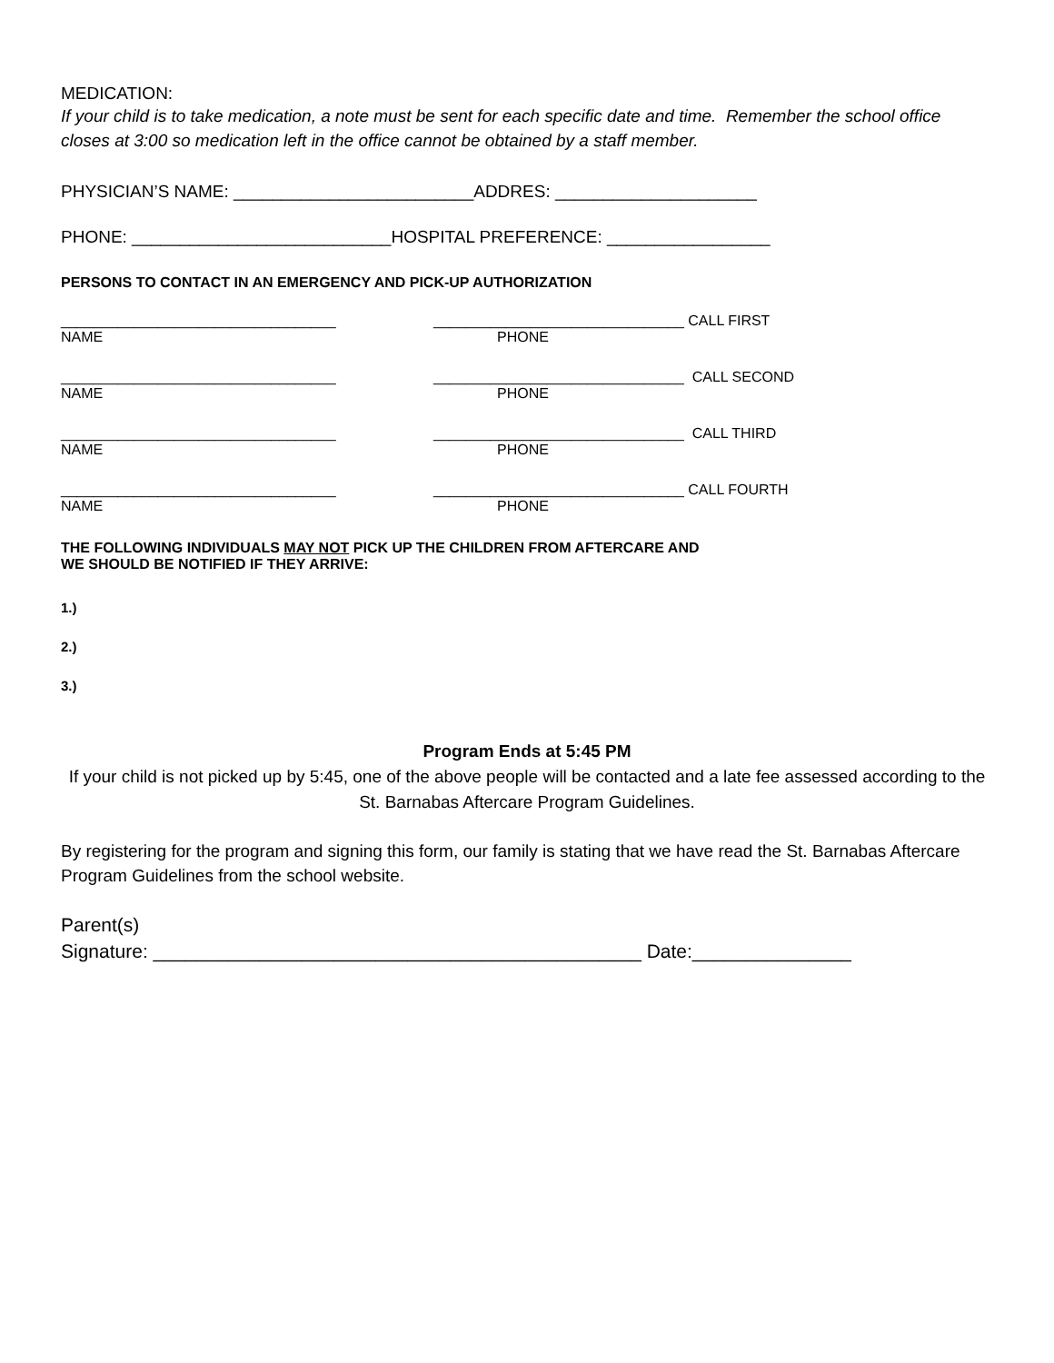MEDICATION:
If your child is to take medication, a note must be sent for each specific date and time. Remember the school office closes at 3:00 so medication left in the office cannot be obtained by a staff member.
PHYSICIAN’S NAME: _________________________ADDRES: _____________________
PHONE: ___________________________HOSPITAL PREFERENCE: _________________
PERSONS TO CONTACT IN AN EMERGENCY AND PICK-UP AUTHORIZATION
__________________________________
_______________________________ CALL FIRST
NAME PHONE
__________________________________
_______________________________ CALL SECOND
NAME PHONE
__________________________________
_______________________________ CALL THIRD
NAME PHONE
__________________________________
_______________________________ CALL FOURTH
NAME PHONE
THE FOLLOWING INDIVIDUALS MAY NOT PICK UP THE CHILDREN FROM AFTERCARE AND
WE SHOULD BE NOTIFIED IF THEY ARRIVE:
1.)
2.)
3.)
Program Ends at 5:45 PM
If your child is not picked up by 5:45, one of the above people will be contacted and a late fee assessed according to the St. Barnabas Aftercare Program Guidelines.
By registering for the program and signing this form, our family is stating that we have read the St. Barnabas Aftercare Program Guidelines from the school website.
Parent(s)
Signature: ______________________________________________ Date:_______________